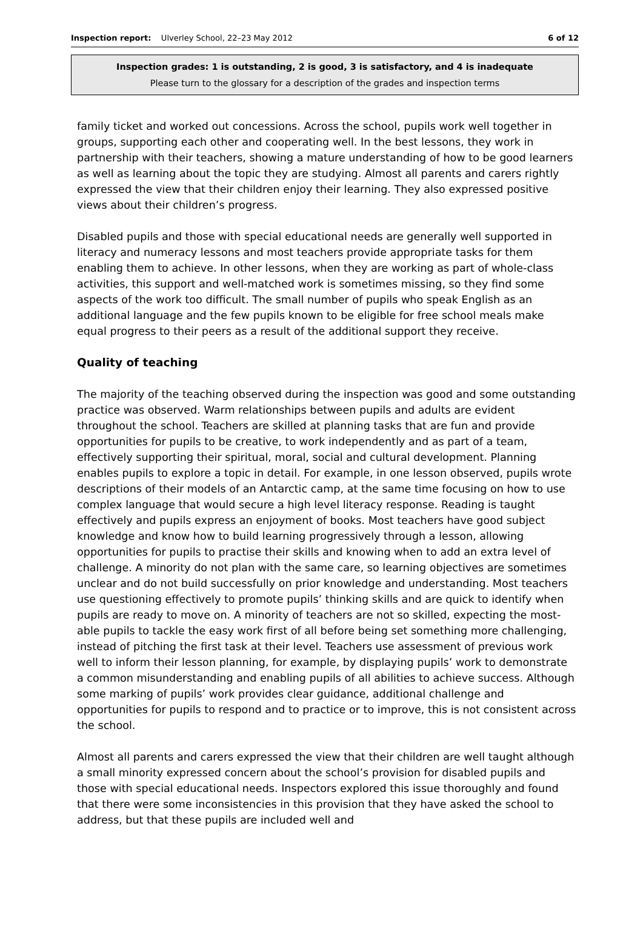Inspection report: Ulverley School, 22–23 May 2012 6 of 12
Inspection grades: 1 is outstanding, 2 is good, 3 is satisfactory, and 4 is inadequate
Please turn to the glossary for a description of the grades and inspection terms
family ticket and worked out concessions. Across the school, pupils work well together in groups, supporting each other and cooperating well. In the best lessons, they work in partnership with their teachers, showing a mature understanding of how to be good learners as well as learning about the topic they are studying. Almost all parents and carers rightly expressed the view that their children enjoy their learning. They also expressed positive views about their children’s progress.
Disabled pupils and those with special educational needs are generally well supported in literacy and numeracy lessons and most teachers provide appropriate tasks for them enabling them to achieve. In other lessons, when they are working as part of whole-class activities, this support and well-matched work is sometimes missing, so they find some aspects of the work too difficult. The small number of pupils who speak English as an additional language and the few pupils known to be eligible for free school meals make equal progress to their peers as a result of the additional support they receive.
Quality of teaching
The majority of the teaching observed during the inspection was good and some outstanding practice was observed. Warm relationships between pupils and adults are evident throughout the school. Teachers are skilled at planning tasks that are fun and provide opportunities for pupils to be creative, to work independently and as part of a team, effectively supporting their spiritual, moral, social and cultural development. Planning enables pupils to explore a topic in detail. For example, in one lesson observed, pupils wrote descriptions of their models of an Antarctic camp, at the same time focusing on how to use complex language that would secure a high level literacy response. Reading is taught effectively and pupils express an enjoyment of books. Most teachers have good subject knowledge and know how to build learning progressively through a lesson, allowing opportunities for pupils to practise their skills and knowing when to add an extra level of challenge. A minority do not plan with the same care, so learning objectives are sometimes unclear and do not build successfully on prior knowledge and understanding. Most teachers use questioning effectively to promote pupils’ thinking skills and are quick to identify when pupils are ready to move on. A minority of teachers are not so skilled, expecting the most-able pupils to tackle the easy work first of all before being set something more challenging, instead of pitching the first task at their level. Teachers use assessment of previous work well to inform their lesson planning, for example, by displaying pupils’ work to demonstrate a common misunderstanding and enabling pupils of all abilities to achieve success. Although some marking of pupils’ work provides clear guidance, additional challenge and opportunities for pupils to respond and to practice or to improve, this is not consistent across the school.
Almost all parents and carers expressed the view that their children are well taught although a small minority expressed concern about the school’s provision for disabled pupils and those with special educational needs. Inspectors explored this issue thoroughly and found that there were some inconsistencies in this provision that they have asked the school to address, but that these pupils are included well and